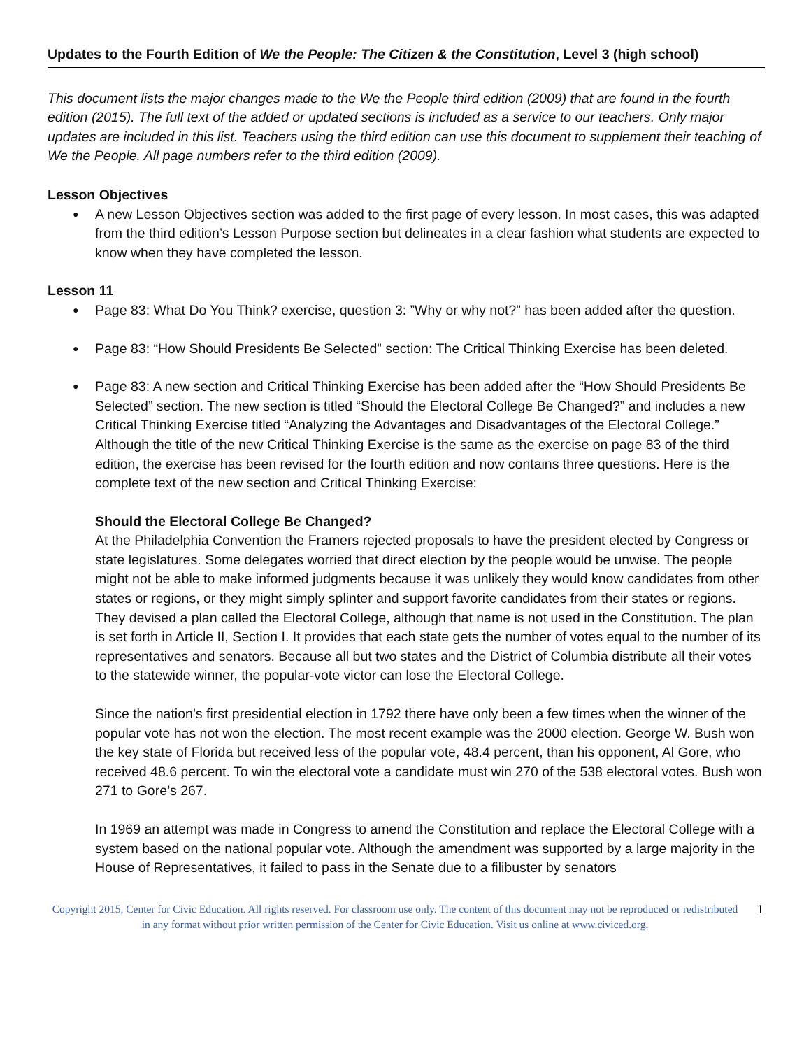Updates to the Fourth Edition of We the People: The Citizen & the Constitution, Level 3 (high school)
This document lists the major changes made to the We the People third edition (2009) that are found in the fourth edition (2015). The full text of the added or updated sections is included as a service to our teachers. Only major updates are included in this list. Teachers using the third edition can use this document to supplement their teaching of We the People. All page numbers refer to the third edition (2009).
Lesson Objectives
A new Lesson Objectives section was added to the first page of every lesson. In most cases, this was adapted from the third edition’s Lesson Purpose section but delineates in a clear fashion what students are expected to know when they have completed the lesson.
Lesson 11
Page 83: What Do You Think? exercise, question 3: ”Why or why not?” has been added after the question.
Page 83: “How Should Presidents Be Selected” section: The Critical Thinking Exercise has been deleted.
Page 83: A new section and Critical Thinking Exercise has been added after the “How Should Presidents Be Selected” section. The new section is titled “Should the Electoral College Be Changed?” and includes a new Critical Thinking Exercise titled “Analyzing the Advantages and Disadvantages of the Electoral College.” Although the title of the new Critical Thinking Exercise is the same as the exercise on page 83 of the third edition, the exercise has been revised for the fourth edition and now contains three questions. Here is the complete text of the new section and Critical Thinking Exercise:
Should the Electoral College Be Changed?
At the Philadelphia Convention the Framers rejected proposals to have the president elected by Congress or state legislatures. Some delegates worried that direct election by the people would be unwise. The people might not be able to make informed judgments because it was unlikely they would know candidates from other states or regions, or they might simply splinter and support favorite candidates from their states or regions. They devised a plan called the Electoral College, although that name is not used in the Constitution. The plan is set forth in Article II, Section I. It provides that each state gets the number of votes equal to the number of its representatives and senators. Because all but two states and the District of Columbia distribute all their votes to the statewide winner, the popular-vote victor can lose the Electoral College.
Since the nation’s first presidential election in 1792 there have only been a few times when the winner of the popular vote has not won the election. The most recent example was the 2000 election. George W. Bush won the key state of Florida but received less of the popular vote, 48.4 percent, than his opponent, Al Gore, who received 48.6 percent. To win the electoral vote a candidate must win 270 of the 538 electoral votes. Bush won 271 to Gore’s 267.
In 1969 an attempt was made in Congress to amend the Constitution and replace the Electoral College with a system based on the national popular vote. Although the amendment was supported by a large majority in the House of Representatives, it failed to pass in the Senate due to a filibuster by senators
Copyright 2015, Center for Civic Education. All rights reserved. For classroom use only. The content of this document may not be reproduced or redistributed in any format without prior written permission of the Center for Civic Education. Visit us online at www.civiced.org.
1